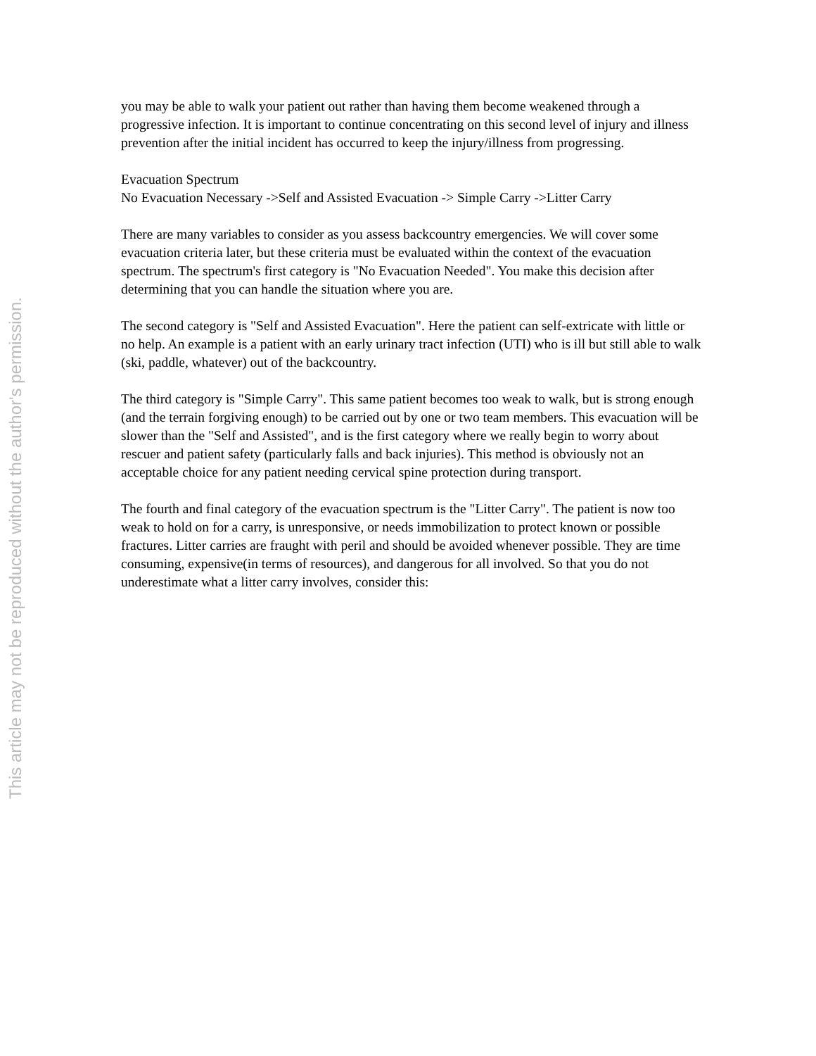This article may not be reproduced without the author's permission.
you may be able to walk your patient out rather than having them become weakened through a progressive infection. It is important to continue concentrating on this second level of injury and illness prevention after the initial incident has occurred to keep the injury/illness from progressing.
Evacuation Spectrum
No Evacuation Necessary ->Self and Assisted Evacuation -> Simple Carry ->Litter Carry
There are many variables to consider as you assess backcountry emergencies. We will cover some evacuation criteria later, but these criteria must be evaluated within the context of the evacuation spectrum. The spectrum's first category is "No Evacuation Needed". You make this decision after determining that you can handle the situation where you are.
The second category is "Self and Assisted Evacuation". Here the patient can self-extricate with little or no help. An example is a patient with an early urinary tract infection (UTI) who is ill but still able to walk (ski, paddle, whatever) out of the backcountry.
The third category is "Simple Carry". This same patient becomes too weak to walk, but is strong enough (and the terrain forgiving enough) to be carried out by one or two team members. This evacuation will be slower than the "Self and Assisted", and is the first category where we really begin to worry about rescuer and patient safety (particularly falls and back injuries). This method is obviously not an acceptable choice for any patient needing cervical spine protection during transport.
The fourth and final category of the evacuation spectrum is the "Litter Carry". The patient is now too weak to hold on for a carry, is unresponsive, or needs immobilization to protect known or possible fractures. Litter carries are fraught with peril and should be avoided whenever possible. They are time consuming, expensive(in terms of resources), and dangerous for all involved. So that you do not underestimate what a litter carry involves, consider this: